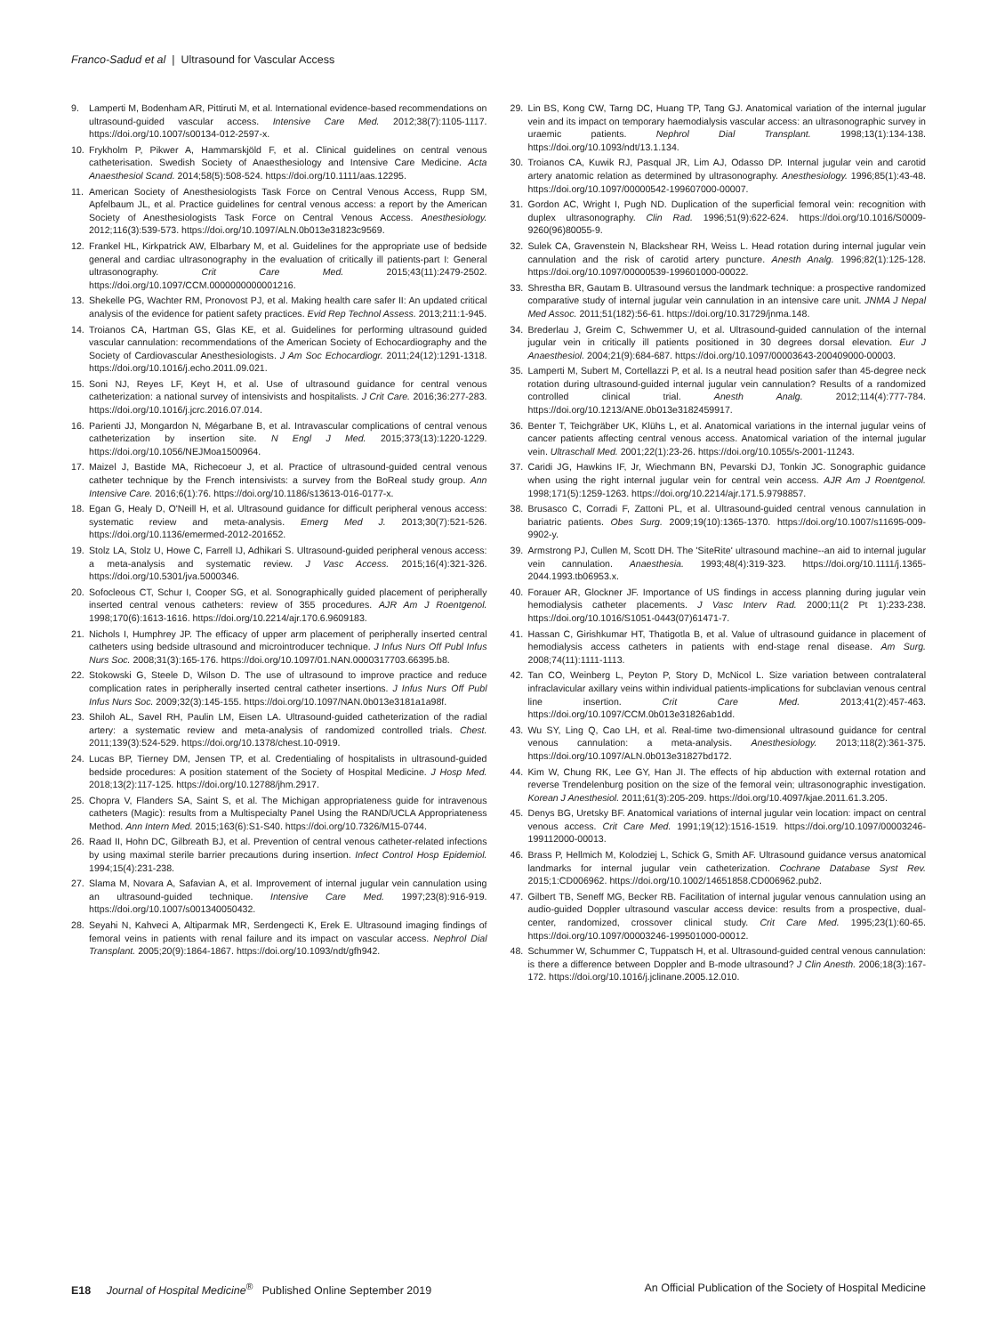Franco-Sadud et al | Ultrasound for Vascular Access
9. Lamperti M, Bodenham AR, Pittiruti M, et al. International evidence-based recommendations on ultrasound-guided vascular access. Intensive Care Med. 2012;38(7):1105-1117. https://doi.org/10.1007/s00134-012-2597-x.
10. Frykholm P, Pikwer A, Hammarskjöld F, et al. Clinical guidelines on central venous catheterisation. Swedish Society of Anaesthesiology and Intensive Care Medicine. Acta Anaesthesiol Scand. 2014;58(5):508-524. https://doi.org/10.1111/aas.12295.
11. American Society of Anesthesiologists Task Force on Central Venous Access, Rupp SM, Apfelbaum JL, et al. Practice guidelines for central venous access: a report by the American Society of Anesthesiologists Task Force on Central Venous Access. Anesthesiology. 2012;116(3):539-573. https://doi.org/10.1097/ALN.0b013e31823c9569.
12. Frankel HL, Kirkpatrick AW, Elbarbary M, et al. Guidelines for the appropriate use of bedside general and cardiac ultrasonography in the evaluation of critically ill patients-part I: General ultrasonography. Crit Care Med. 2015;43(11):2479-2502. https://doi.org/10.1097/CCM.0000000000001216.
13. Shekelle PG, Wachter RM, Pronovost PJ, et al. Making health care safer II: An updated critical analysis of the evidence for patient safety practices. Evid Rep Technol Assess. 2013;211:1-945.
14. Troianos CA, Hartman GS, Glas KE, et al. Guidelines for performing ultrasound guided vascular cannulation: recommendations of the American Society of Echocardiography and the Society of Cardiovascular Anesthesiologists. J Am Soc Echocardiogr. 2011;24(12):1291-1318. https://doi.org/10.1016/j.echo.2011.09.021.
15. Soni NJ, Reyes LF, Keyt H, et al. Use of ultrasound guidance for central venous catheterization: a national survey of intensivists and hospitalists. J Crit Care. 2016;36:277-283. https://doi.org/10.1016/j.jcrc.2016.07.014.
16. Parienti JJ, Mongardon N, Mégarbane B, et al. Intravascular complications of central venous catheterization by insertion site. N Engl J Med. 2015;373(13):1220-1229. https://doi.org/10.1056/NEJMoa1500964.
17. Maizel J, Bastide MA, Richecoeur J, et al. Practice of ultrasound-guided central venous catheter technique by the French intensivists: a survey from the BoReal study group. Ann Intensive Care. 2016;6(1):76. https://doi.org/10.1186/s13613-016-0177-x.
18. Egan G, Healy D, O'Neill H, et al. Ultrasound guidance for difficult peripheral venous access: systematic review and meta-analysis. Emerg Med J. 2013;30(7):521-526. https://doi.org/10.1136/emermed-2012-201652.
19. Stolz LA, Stolz U, Howe C, Farrell IJ, Adhikari S. Ultrasound-guided peripheral venous access: a meta-analysis and systematic review. J Vasc Access. 2015;16(4):321-326. https://doi.org/10.5301/jva.5000346.
20. Sofocleous CT, Schur I, Cooper SG, et al. Sonographically guided placement of peripherally inserted central venous catheters: review of 355 procedures. AJR Am J Roentgenol. 1998;170(6):1613-1616. https://doi.org/10.2214/ajr.170.6.9609183.
21. Nichols I, Humphrey JP. The efficacy of upper arm placement of peripherally inserted central catheters using bedside ultrasound and microintroducer technique. J Infus Nurs Off Publ Infus Nurs Soc. 2008;31(3):165-176. https://doi.org/10.1097/01.NAN.0000317703.66395.b8.
22. Stokowski G, Steele D, Wilson D. The use of ultrasound to improve practice and reduce complication rates in peripherally inserted central catheter insertions. J Infus Nurs Off Publ Infus Nurs Soc. 2009;32(3):145-155. https://doi.org/10.1097/NAN.0b013e3181a1a98f.
23. Shiloh AL, Savel RH, Paulin LM, Eisen LA. Ultrasound-guided catheterization of the radial artery: a systematic review and meta-analysis of randomized controlled trials. Chest. 2011;139(3):524-529. https://doi.org/10.1378/chest.10-0919.
24. Lucas BP, Tierney DM, Jensen TP, et al. Credentialing of hospitalists in ultrasound-guided bedside procedures: A position statement of the Society of Hospital Medicine. J Hosp Med. 2018;13(2):117-125. https://doi.org/10.12788/jhm.2917.
25. Chopra V, Flanders SA, Saint S, et al. The Michigan appropriateness guide for intravenous catheters (Magic): results from a Multispecialty Panel Using the RAND/UCLA Appropriateness Method. Ann Intern Med. 2015;163(6):S1-S40. https://doi.org/10.7326/M15-0744.
26. Raad II, Hohn DC, Gilbreath BJ, et al. Prevention of central venous catheter-related infections by using maximal sterile barrier precautions during insertion. Infect Control Hosp Epidemiol. 1994;15(4):231-238.
27. Slama M, Novara A, Safavian A, et al. Improvement of internal jugular vein cannulation using an ultrasound-guided technique. Intensive Care Med. 1997;23(8):916-919. https://doi.org/10.1007/s001340050432.
28. Seyahi N, Kahveci A, Altiparmak MR, Serdengecti K, Erek E. Ultrasound imaging findings of femoral veins in patients with renal failure and its impact on vascular access. Nephrol Dial Transplant. 2005;20(9):1864-1867. https://doi.org/10.1093/ndt/gfh942.
29. Lin BS, Kong CW, Tarng DC, Huang TP, Tang GJ. Anatomical variation of the internal jugular vein and its impact on temporary haemodialysis vascular access: an ultrasonographic survey in uraemic patients. Nephrol Dial Transplant. 1998;13(1):134-138. https://doi.org/10.1093/ndt/13.1.134.
30. Troianos CA, Kuwik RJ, Pasqual JR, Lim AJ, Odasso DP. Internal jugular vein and carotid artery anatomic relation as determined by ultrasonography. Anesthesiology. 1996;85(1):43-48. https://doi.org/10.1097/00000542-199607000-00007.
31. Gordon AC, Wright I, Pugh ND. Duplication of the superficial femoral vein: recognition with duplex ultrasonography. Clin Rad. 1996;51(9):622-624. https://doi.org/10.1016/S0009-9260(96)80055-9.
32. Sulek CA, Gravenstein N, Blackshear RH, Weiss L. Head rotation during internal jugular vein cannulation and the risk of carotid artery puncture. Anesth Analg. 1996;82(1):125-128. https://doi.org/10.1097/00000539-199601000-00022.
33. Shrestha BR, Gautam B. Ultrasound versus the landmark technique: a prospective randomized comparative study of internal jugular vein cannulation in an intensive care unit. JNMA J Nepal Med Assoc. 2011;51(182):56-61. https://doi.org/10.31729/jnma.148.
34. Brederlau J, Greim C, Schwemmer U, et al. Ultrasound-guided cannulation of the internal jugular vein in critically ill patients positioned in 30 degrees dorsal elevation. Eur J Anaesthesiol. 2004;21(9):684-687. https://doi.org/10.1097/00003643-200409000-00003.
35. Lamperti M, Subert M, Cortellazzi P, et al. Is a neutral head position safer than 45-degree neck rotation during ultrasound-guided internal jugular vein cannulation? Results of a randomized controlled clinical trial. Anesth Analg. 2012;114(4):777-784. https://doi.org/10.1213/ANE.0b013e3182459917.
36. Benter T, Teichgräber UK, Klühs L, et al. Anatomical variations in the internal jugular veins of cancer patients affecting central venous access. Anatomical variation of the internal jugular vein. Ultraschall Med. 2001;22(1):23-26. https://doi.org/10.1055/s-2001-11243.
37. Caridi JG, Hawkins IF, Jr, Wiechmann BN, Pevarski DJ, Tonkin JC. Sonographic guidance when using the right internal jugular vein for central vein access. AJR Am J Roentgenol. 1998;171(5):1259-1263. https://doi.org/10.2214/ajr.171.5.9798857.
38. Brusasco C, Corradi F, Zattoni PL, et al. Ultrasound-guided central venous cannulation in bariatric patients. Obes Surg. 2009;19(10):1365-1370. https://doi.org/10.1007/s11695-009-9902-y.
39. Armstrong PJ, Cullen M, Scott DH. The 'SiteRite' ultrasound machine--an aid to internal jugular vein cannulation. Anaesthesia. 1993;48(4):319-323. https://doi.org/10.1111/j.1365-2044.1993.tb06953.x.
40. Forauer AR, Glockner JF. Importance of US findings in access planning during jugular vein hemodialysis catheter placements. J Vasc Interv Rad. 2000;11(2 Pt 1):233-238. https://doi.org/10.1016/S1051-0443(07)61471-7.
41. Hassan C, Girishkumar HT, Thatigotla B, et al. Value of ultrasound guidance in placement of hemodialysis access catheters in patients with end-stage renal disease. Am Surg. 2008;74(11):1111-1113.
42. Tan CO, Weinberg L, Peyton P, Story D, McNicol L. Size variation between contralateral infraclavicular axillary veins within individual patients-implications for subclavian venous central line insertion. Crit Care Med. 2013;41(2):457-463. https://doi.org/10.1097/CCM.0b013e31826ab1dd.
43. Wu SY, Ling Q, Cao LH, et al. Real-time two-dimensional ultrasound guidance for central venous cannulation: a meta-analysis. Anesthesiology. 2013;118(2):361-375. https://doi.org/10.1097/ALN.0b013e31827bd172.
44. Kim W, Chung RK, Lee GY, Han JI. The effects of hip abduction with external rotation and reverse Trendelenburg position on the size of the femoral vein; ultrasonographic investigation. Korean J Anesthesiol. 2011;61(3):205-209. https://doi.org/10.4097/kjae.2011.61.3.205.
45. Denys BG, Uretsky BF. Anatomical variations of internal jugular vein location: impact on central venous access. Crit Care Med. 1991;19(12):1516-1519. https://doi.org/10.1097/00003246-199112000-00013.
46. Brass P, Hellmich M, Kolodziej L, Schick G, Smith AF. Ultrasound guidance versus anatomical landmarks for internal jugular vein catheterization. Cochrane Database Syst Rev. 2015;1:CD006962. https://doi.org/10.1002/14651858.CD006962.pub2.
47. Gilbert TB, Seneff MG, Becker RB. Facilitation of internal jugular venous cannulation using an audio-guided Doppler ultrasound vascular access device: results from a prospective, dual-center, randomized, crossover clinical study. Crit Care Med. 1995;23(1):60-65. https://doi.org/10.1097/00003246-199501000-00012.
48. Schummer W, Schummer C, Tuppatsch H, et al. Ultrasound-guided central venous cannulation: is there a difference between Doppler and B-mode ultrasound? J Clin Anesth. 2006;18(3):167-172. https://doi.org/10.1016/j.jclinane.2005.12.010.
E18 Journal of Hospital Medicine<sup>®</sup> Published Online September 2019 An Official Publication of the Society of Hospital Medicine